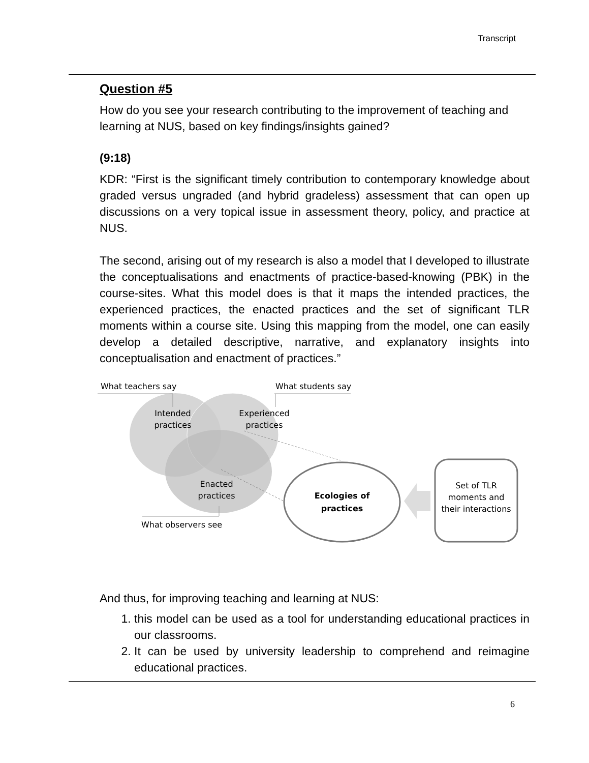Transcript
Question #5
How do you see your research contributing to the improvement of teaching and learning at NUS, based on key findings/insights gained?
(9:18)
KDR: “First is the significant timely contribution to contemporary knowledge about graded versus ungraded (and hybrid gradeless) assessment that can open up discussions on a very topical issue in assessment theory, policy, and practice at NUS.
The second, arising out of my research is also a model that I developed to illustrate the conceptualisations and enactments of practice-based-knowing (PBK) in the course-sites. What this model does is that it maps the intended practices, the experienced practices, the enacted practices and the set of significant TLR moments within a course site. Using this mapping from the model, one can easily develop a detailed descriptive, narrative, and explanatory insights into conceptualisation and enactment of practices.”
Intended
practices
Experienced
practices
Enacted
practices
What teachers say
What students say
What observers see
Ecologies of
practices
Set of TLR
moments and
their interactions
And thus, for improving teaching and learning at NUS:
1. this model can be used as a tool for understanding educational practices in our classrooms.
2. It can be used by university leadership to comprehend and reimagine educational practices.
6